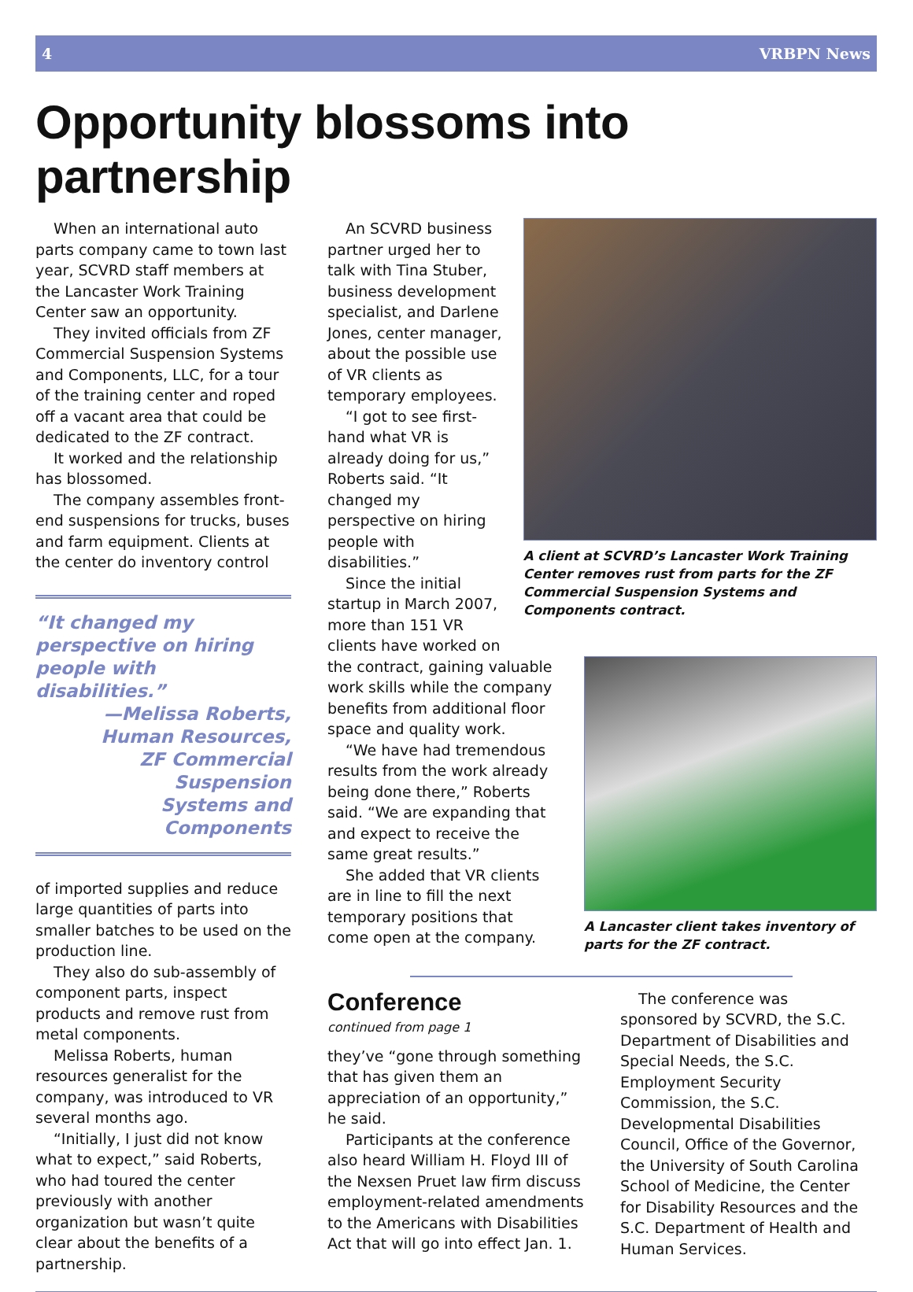4 VRBPN News
Opportunity blossoms into partnership
When an international auto parts company came to town last year, SCVRD staff members at the Lancaster Work Training Center saw an opportunity.
They invited officials from ZF Commercial Suspension Systems and Components, LLC, for a tour of the training center and roped off a vacant area that could be dedicated to the ZF contract.
It worked and the relationship has blossomed.
The company assembles front-end suspensions for trucks, buses and farm equipment. Clients at the center do inventory control
“It changed my perspective on hiring people with disabilities.”
—Melissa Roberts,
Human Resources,
ZF Commercial Suspension
Systems and Components
of imported supplies and reduce large quantities of parts into smaller batches to be used on the production line.
They also do sub-assembly of component parts, inspect products and remove rust from metal components.
Melissa Roberts, human resources generalist for the company, was introduced to VR several months ago.
“Initially, I just did not know what to expect,” said Roberts, who had toured the center previously with another organization but wasn’t quite clear about the benefits of a partnership.
An SCVRD business partner urged her to talk with Tina Stuber, business development specialist, and Darlene Jones, center manager, about the possible use of VR clients as temporary employees.
“I got to see first-hand what VR is already doing for us,” Roberts said. “It changed my perspective on hiring people with disabilities.”
Since the initial startup in March 2007, more than 151 VR clients have worked on
A client at SCVRD’s Lancaster Work Training Center removes rust from parts for the ZF Commercial Suspension Systems and Components contract.
the contract, gaining valuable work skills while the company benefits from additional floor space and quality work.
“We have had tremendous results from the work already being done there,” Roberts said. “We are expanding that and expect to receive the same great results.”
She added that VR clients are in line to fill the next temporary positions that come open at the company.
A Lancaster client takes inventory of parts for the ZF contract.
Conference
continued from page 1
they’ve “gone through something that has given them an appreciation of an opportunity,” he said.
Participants at the conference also heard William H. Floyd III of the Nexsen Pruet law firm discuss employment-related amendments to the Americans with Disabilities Act that will go into effect Jan. 1.
The conference was sponsored by SCVRD, the S.C. Department of Disabilities and Special Needs, the S.C. Employment Security Commission, the S.C. Developmental Disabilities Council, Office of the Governor, the University of South Carolina School of Medicine, the Center for Disability Resources and the S.C. Department of Health and Human Services.